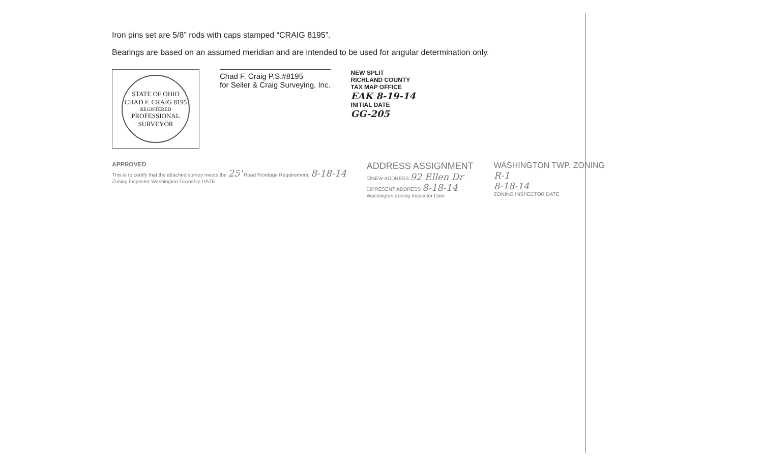Iron pins set are 5/8” rods with caps stamped “CRAIG 8195”.
Bearings are based on an assumed meridian and are intended to be used for angular determination only.
STATE OF OHIO
CHAD F. CRAIG 8195
REGISTERED
PROFESSIONAL SURVEYOR
Chad F. Craig P.S.#8195
for Seiler & Craig Surveying, Inc.
NEW SPLIT
RICHLAND COUNTY
TAX MAP OFFICE
EAK 8-19-14
INITIAL DATE
GG-205
APPROVED
This is to certify that the attached survey meets the 25' Road Frontage Requirement. 8-18-14
Zoning Inspector Washington Township DATE
ADDRESS ASSIGNMENT
☑NEW ADDRESS 92 Ellen Dr
☐PRESENT ADDRESS 8-18-14
Washington Zoning Inspector Date
WASHINGTON TWP. ZONING
R-1
8-18-14
ZONING INSPECTOR DATE